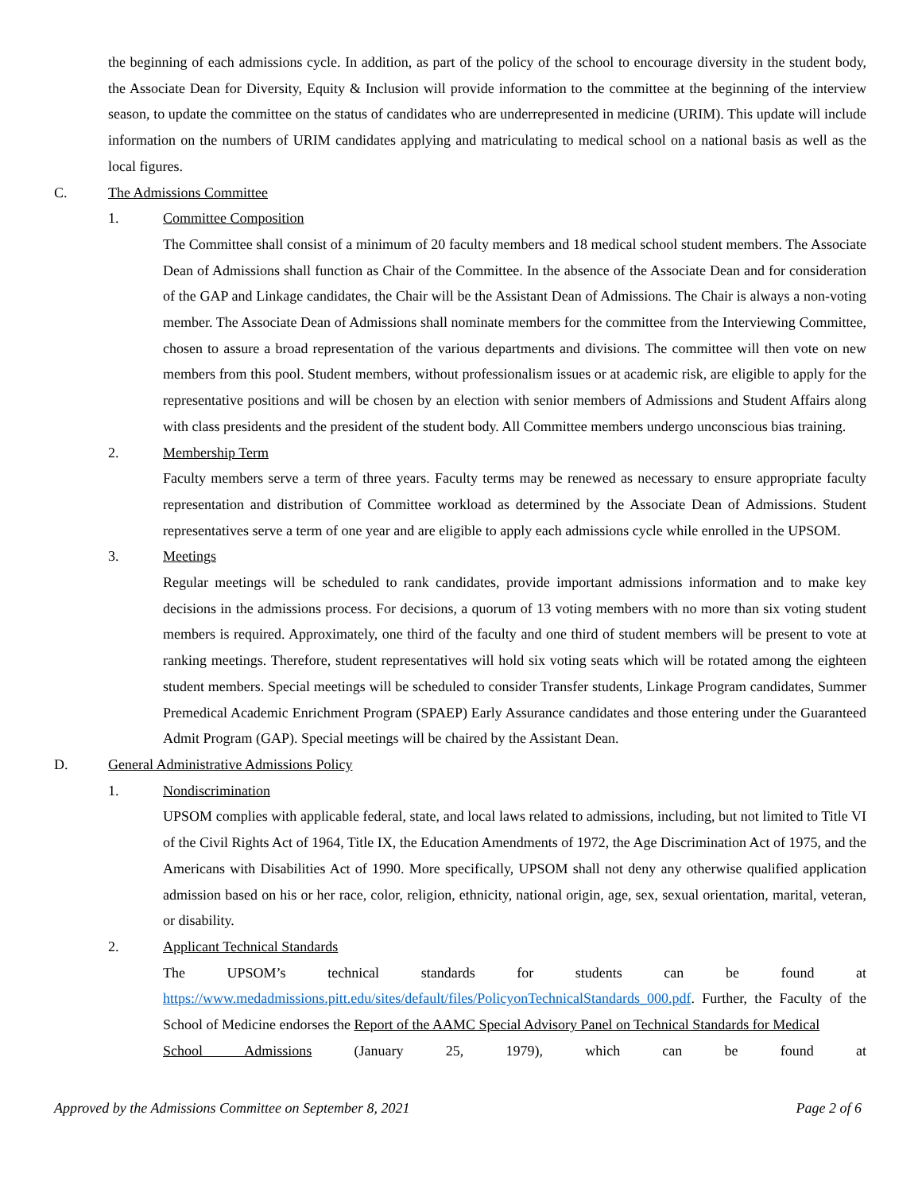the beginning of each admissions cycle. In addition, as part of the policy of the school to encourage diversity in the student body, the Associate Dean for Diversity, Equity & Inclusion will provide information to the committee at the beginning of the interview season, to update the committee on the status of candidates who are underrepresented in medicine (URIM). This update will include information on the numbers of URIM candidates applying and matriculating to medical school on a national basis as well as the local figures.
C. The Admissions Committee
1. Committee Composition
The Committee shall consist of a minimum of 20 faculty members and 18 medical school student members. The Associate Dean of Admissions shall function as Chair of the Committee. In the absence of the Associate Dean and for consideration of the GAP and Linkage candidates, the Chair will be the Assistant Dean of Admissions. The Chair is always a non-voting member. The Associate Dean of Admissions shall nominate members for the committee from the Interviewing Committee, chosen to assure a broad representation of the various departments and divisions. The committee will then vote on new members from this pool. Student members, without professionalism issues or at academic risk, are eligible to apply for the representative positions and will be chosen by an election with senior members of Admissions and Student Affairs along with class presidents and the president of the student body. All Committee members undergo unconscious bias training.
2. Membership Term
Faculty members serve a term of three years. Faculty terms may be renewed as necessary to ensure appropriate faculty representation and distribution of Committee workload as determined by the Associate Dean of Admissions. Student representatives serve a term of one year and are eligible to apply each admissions cycle while enrolled in the UPSOM.
3. Meetings
Regular meetings will be scheduled to rank candidates, provide important admissions information and to make key decisions in the admissions process. For decisions, a quorum of 13 voting members with no more than six voting student members is required. Approximately, one third of the faculty and one third of student members will be present to vote at ranking meetings. Therefore, student representatives will hold six voting seats which will be rotated among the eighteen student members. Special meetings will be scheduled to consider Transfer students, Linkage Program candidates, Summer Premedical Academic Enrichment Program (SPAEP) Early Assurance candidates and those entering under the Guaranteed Admit Program (GAP). Special meetings will be chaired by the Assistant Dean.
D. General Administrative Admissions Policy
1. Nondiscrimination
UPSOM complies with applicable federal, state, and local laws related to admissions, including, but not limited to Title VI of the Civil Rights Act of 1964, Title IX, the Education Amendments of 1972, the Age Discrimination Act of 1975, and the Americans with Disabilities Act of 1990. More specifically, UPSOM shall not deny any otherwise qualified application admission based on his or her race, color, religion, ethnicity, national origin, age, sex, sexual orientation, marital, veteran, or disability.
2. Applicant Technical Standards
The UPSOM’s technical standards for students can be found at
https://www.medadmissions.pitt.edu/sites/default/files/PolicyonTechnicalStandards_000.pdf. Further, the Faculty of the School of Medicine endorses the Report of the AAMC Special Advisory Panel on Technical Standards for Medical
School Admissions (January 25, 1979), which can be found at
Approved by the Admissions Committee on September 8, 2021 Page 2 of 6